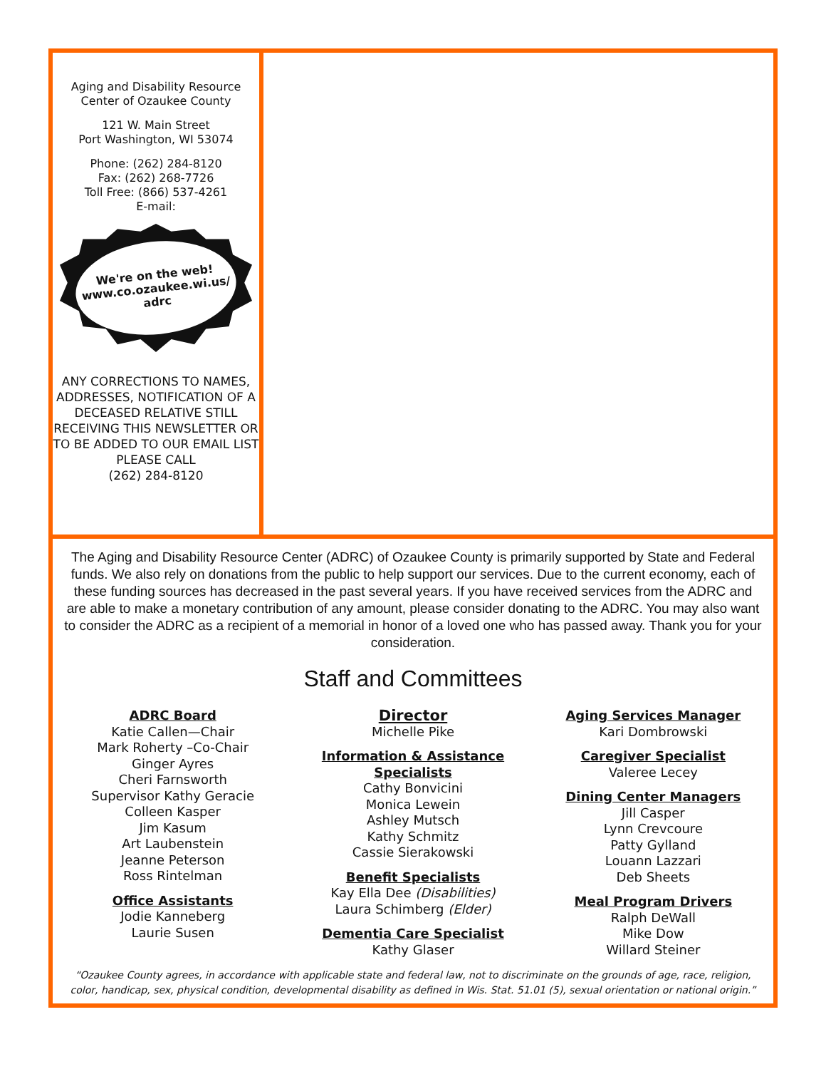Aging and Disability Resource
Center of Ozaukee County
121 W. Main Street
Port Washington, WI 53074
Phone: (262) 284-8120
Fax: (262) 268-7726
Toll Free: (866) 537-4261
E-mail:
We're on the web!
www.co.ozaukee.wi.us/
adrc
ANY CORRECTIONS TO NAMES, ADDRESSES, NOTIFICATION OF A DECEASED RELATIVE STILL RECEIVING THIS NEWSLETTER OR TO BE ADDED TO OUR EMAIL LIST PLEASE CALL
(262) 284-8120
The Aging and Disability Resource Center (ADRC) of Ozaukee County is primarily supported by State and Federal funds. We also rely on donations from the public to help support our services. Due to the current economy, each of these funding sources has decreased in the past several years. If you have received services from the ADRC and are able to make a monetary contribution of any amount, please consider donating to the ADRC. You may also want to consider the ADRC as a recipient of a memorial in honor of a loved one who has passed away. Thank you for your consideration.
Staff and Committees
ADRC Board
Katie Callen—Chair
Mark Roherty –Co-Chair
Ginger Ayres
Cheri Farnsworth
Supervisor Kathy Geracie
Colleen Kasper
Jim Kasum
Art Laubenstein
Jeanne Peterson
Ross Rintelman
Office Assistants
Jodie Kanneberg
Laurie Susen
Director
Michelle Pike
Information & Assistance Specialists
Cathy Bonvicini
Monica Lewein
Ashley Mutsch
Kathy Schmitz
Cassie Sierakowski
Benefit Specialists
Kay Ella Dee (Disabilities)
Laura Schimberg (Elder)
Dementia Care Specialist
Kathy Glaser
Aging Services Manager
Kari Dombrowski
Caregiver Specialist
Valeree Lecey
Dining Center Managers
Jill Casper
Lynn Crevcoure
Patty Gylland
Louann Lazzari
Deb Sheets
Meal Program Drivers
Ralph DeWall
Mike Dow
Willard Steiner
“Ozaukee County agrees, in accordance with applicable state and federal law, not to discriminate on the grounds of age, race, religion,
color, handicap, sex, physical condition, developmental disability as defined in Wis. Stat. 51.01 (5), sexual orientation or national origin.”